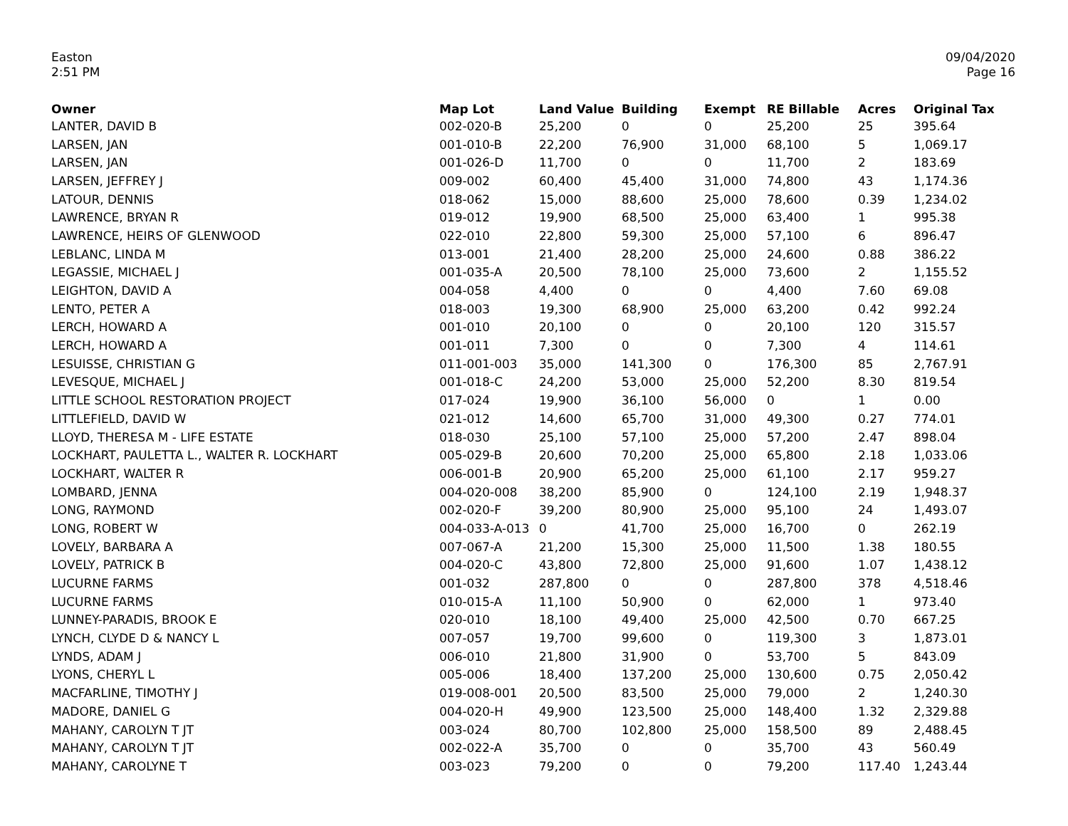Easton
2:51 PM
09/04/2020
Page 16
| Owner | Map Lot | Land Value | Building | Exempt | RE Billable | Acres | Original Tax |
| --- | --- | --- | --- | --- | --- | --- | --- |
| LANTER, DAVID B | 002-020-B | 25,200 | 0 | 0 | 25,200 | 25 | 395.64 |
| LARSEN, JAN | 001-010-B | 22,200 | 76,900 | 31,000 | 68,100 | 5 | 1,069.17 |
| LARSEN, JAN | 001-026-D | 11,700 | 0 | 0 | 11,700 | 2 | 183.69 |
| LARSEN, JEFFREY J | 009-002 | 60,400 | 45,400 | 31,000 | 74,800 | 43 | 1,174.36 |
| LATOUR, DENNIS | 018-062 | 15,000 | 88,600 | 25,000 | 78,600 | 0.39 | 1,234.02 |
| LAWRENCE, BRYAN R | 019-012 | 19,900 | 68,500 | 25,000 | 63,400 | 1 | 995.38 |
| LAWRENCE, HEIRS OF GLENWOOD | 022-010 | 22,800 | 59,300 | 25,000 | 57,100 | 6 | 896.47 |
| LEBLANC, LINDA M | 013-001 | 21,400 | 28,200 | 25,000 | 24,600 | 0.88 | 386.22 |
| LEGASSIE, MICHAEL J | 001-035-A | 20,500 | 78,100 | 25,000 | 73,600 | 2 | 1,155.52 |
| LEIGHTON, DAVID A | 004-058 | 4,400 | 0 | 0 | 4,400 | 7.60 | 69.08 |
| LENTO, PETER A | 018-003 | 19,300 | 68,900 | 25,000 | 63,200 | 0.42 | 992.24 |
| LERCH, HOWARD A | 001-010 | 20,100 | 0 | 0 | 20,100 | 120 | 315.57 |
| LERCH, HOWARD A | 001-011 | 7,300 | 0 | 0 | 7,300 | 4 | 114.61 |
| LESUISSE, CHRISTIAN G | 011-001-003 | 35,000 | 141,300 | 0 | 176,300 | 85 | 2,767.91 |
| LEVESQUE, MICHAEL J | 001-018-C | 24,200 | 53,000 | 25,000 | 52,200 | 8.30 | 819.54 |
| LITTLE SCHOOL RESTORATION PROJECT | 017-024 | 19,900 | 36,100 | 56,000 | 0 | 1 | 0.00 |
| LITTLEFIELD, DAVID W | 021-012 | 14,600 | 65,700 | 31,000 | 49,300 | 0.27 | 774.01 |
| LLOYD, THERESA M - LIFE ESTATE | 018-030 | 25,100 | 57,100 | 25,000 | 57,200 | 2.47 | 898.04 |
| LOCKHART, PAULETTA L., WALTER R. LOCKHART | 005-029-B | 20,600 | 70,200 | 25,000 | 65,800 | 2.18 | 1,033.06 |
| LOCKHART, WALTER R | 006-001-B | 20,900 | 65,200 | 25,000 | 61,100 | 2.17 | 959.27 |
| LOMBARD, JENNA | 004-020-008 | 38,200 | 85,900 | 0 | 124,100 | 2.19 | 1,948.37 |
| LONG, RAYMOND | 002-020-F | 39,200 | 80,900 | 25,000 | 95,100 | 24 | 1,493.07 |
| LONG, ROBERT W | 004-033-A-013 | 0 | 41,700 | 25,000 | 16,700 | 0 | 262.19 |
| LOVELY, BARBARA A | 007-067-A | 21,200 | 15,300 | 25,000 | 11,500 | 1.38 | 180.55 |
| LOVELY, PATRICK B | 004-020-C | 43,800 | 72,800 | 25,000 | 91,600 | 1.07 | 1,438.12 |
| LUCURNE FARMS | 001-032 | 287,800 | 0 | 0 | 287,800 | 378 | 4,518.46 |
| LUCURNE FARMS | 010-015-A | 11,100 | 50,900 | 0 | 62,000 | 1 | 973.40 |
| LUNNEY-PARADIS, BROOK E | 020-010 | 18,100 | 49,400 | 25,000 | 42,500 | 0.70 | 667.25 |
| LYNCH, CLYDE D & NANCY L | 007-057 | 19,700 | 99,600 | 0 | 119,300 | 3 | 1,873.01 |
| LYNDS, ADAM J | 006-010 | 21,800 | 31,900 | 0 | 53,700 | 5 | 843.09 |
| LYONS, CHERYL L | 005-006 | 18,400 | 137,200 | 25,000 | 130,600 | 0.75 | 2,050.42 |
| MACFARLINE, TIMOTHY J | 019-008-001 | 20,500 | 83,500 | 25,000 | 79,000 | 2 | 1,240.30 |
| MADORE, DANIEL G | 004-020-H | 49,900 | 123,500 | 25,000 | 148,400 | 1.32 | 2,329.88 |
| MAHANY, CAROLYN T JT | 003-024 | 80,700 | 102,800 | 25,000 | 158,500 | 89 | 2,488.45 |
| MAHANY, CAROLYN T JT | 002-022-A | 35,700 | 0 | 0 | 35,700 | 43 | 560.49 |
| MAHANY, CAROLYNE T | 003-023 | 79,200 | 0 | 0 | 79,200 | 117.40 | 1,243.44 |